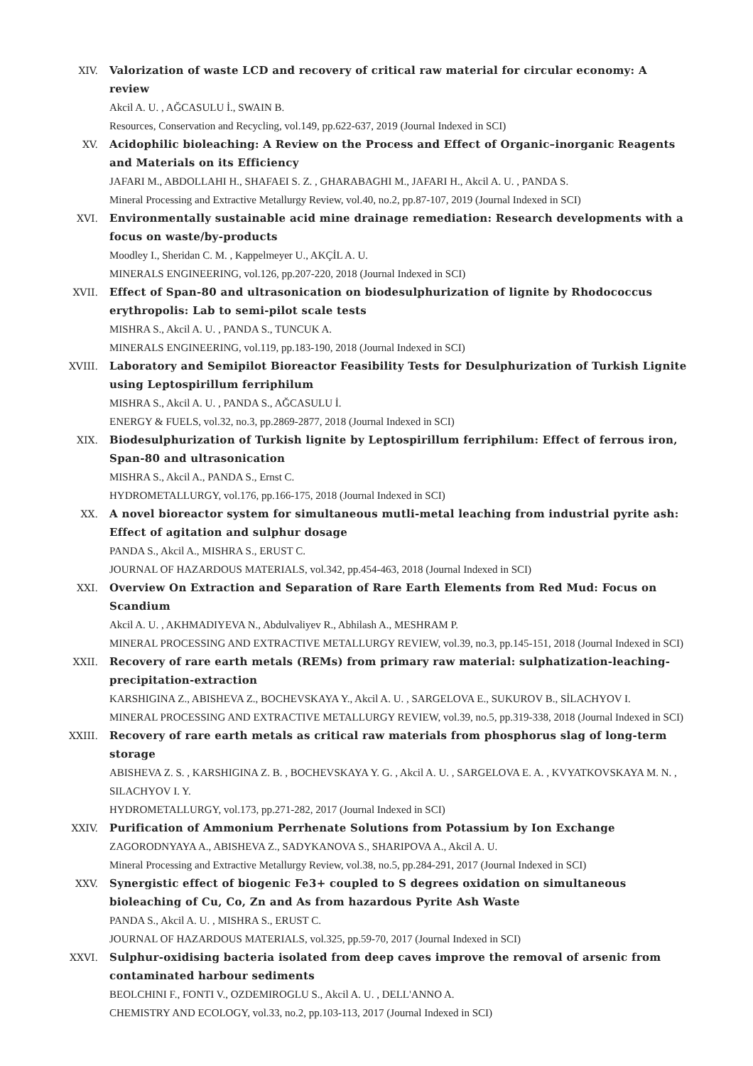XIV. Valorization of waste LCD and recovery of critical raw material for circular economy: A review
Akcil A. U. , AĞCASULU İ., SWAIN B.
Resources, Conservation and Recycling, vol.149, pp.622-637, 2019 (Journal Indexed in SCI)
XV. Acidophilic bioleaching: A Review on the Process and Effect of Organic–inorganic Reagents and Materials on its Efficiency
JAFARI M., ABDOLLAHI H., SHAFAEI S. Z. , GHARABAGHI M., JAFARI H., Akcil A. U. , PANDA S.
Mineral Processing and Extractive Metallurgy Review, vol.40, no.2, pp.87-107, 2019 (Journal Indexed in SCI)
XVI. Environmentally sustainable acid mine drainage remediation: Research developments with a focus on waste/by-products
Moodley I., Sheridan C. M. , Kappelmeyer U., AKÇİL A. U.
MINERALS ENGINEERING, vol.126, pp.207-220, 2018 (Journal Indexed in SCI)
XVII. Effect of Span-80 and ultrasonication on biodesulphurization of lignite by Rhodococcus erythropolis: Lab to semi-pilot scale tests
MISHRA S., Akcil A. U. , PANDA S., TUNCUK A.
MINERALS ENGINEERING, vol.119, pp.183-190, 2018 (Journal Indexed in SCI)
XVIII.
Laboratory and Semipilot Bioreactor Feasibility Tests for Desulphurization of Turkish Lignite using Leptospirillum ferriphilum
MISHRA S., Akcil A. U. , PANDA S., AĞCASULU İ.
ENERGY & FUELS, vol.32, no.3, pp.2869-2877, 2018 (Journal Indexed in SCI)
XIX. Biodesulphurization of Turkish lignite by Leptospirillum ferriphilum: Effect of ferrous iron, Span-80 and ultrasonication
MISHRA S., Akcil A., PANDA S., Ernst C.
HYDROMETALLURGY, vol.176, pp.166-175, 2018 (Journal Indexed in SCI)
XX. A novel bioreactor system for simultaneous mutli-metal leaching from industrial pyrite ash: Effect of agitation and sulphur dosage
PANDA S., Akcil A., MISHRA S., ERUST C.
JOURNAL OF HAZARDOUS MATERIALS, vol.342, pp.454-463, 2018 (Journal Indexed in SCI)
XXI. Overview On Extraction and Separation of Rare Earth Elements from Red Mud: Focus on Scandium
Akcil A. U. , AKHMADIYEVA N., Abdulvaliyev R., Abhilash A., MESHRAM P.
MINERAL PROCESSING AND EXTRACTIVE METALLURGY REVIEW, vol.39, no.3, pp.145-151, 2018 (Journal Indexed in SCI)
XXII. Recovery of rare earth metals (REMs) from primary raw material: sulphatization-leaching-precipitation-extraction
KARSHIGINA Z., ABISHEVA Z., BOCHEVSKAYA Y., Akcil A. U. , SARGELOVA E., SUKUROV B., SİLACHYOV I.
MINERAL PROCESSING AND EXTRACTIVE METALLURGY REVIEW, vol.39, no.5, pp.319-338, 2018 (Journal Indexed in SCI)
XXIII.
Recovery of rare earth metals as critical raw materials from phosphorus slag of long-term storage
ABISHEVA Z. S. , KARSHIGINA Z. B. , BOCHEVSKAYA Y. G. , Akcil A. U. , SARGELOVA E. A. , KVYATKOVSKAYA M. N. , SILACHYOV I. Y.
HYDROMETALLURGY, vol.173, pp.271-282, 2017 (Journal Indexed in SCI)
XXIV. Purification of Ammonium Perrhenate Solutions from Potassium by Ion Exchange
ZAGORODNYAYA A., ABISHEVA Z., SADYKANOVA S., SHARIPOVA A., Akcil A. U.
Mineral Processing and Extractive Metallurgy Review, vol.38, no.5, pp.284-291, 2017 (Journal Indexed in SCI)
XXV. Synergistic effect of biogenic Fe3+ coupled to S degrees oxidation on simultaneous bioleaching of Cu, Co, Zn and As from hazardous Pyrite Ash Waste
PANDA S., Akcil A. U. , MISHRA S., ERUST C.
JOURNAL OF HAZARDOUS MATERIALS, vol.325, pp.59-70, 2017 (Journal Indexed in SCI)
XXVI. Sulphur-oxidising bacteria isolated from deep caves improve the removal of arsenic from contaminated harbour sediments
BEOLCHINI F., FONTI V., OZDEMIROGLU S., Akcil A. U. , DELL'ANNO A.
CHEMISTRY AND ECOLOGY, vol.33, no.2, pp.103-113, 2017 (Journal Indexed in SCI)